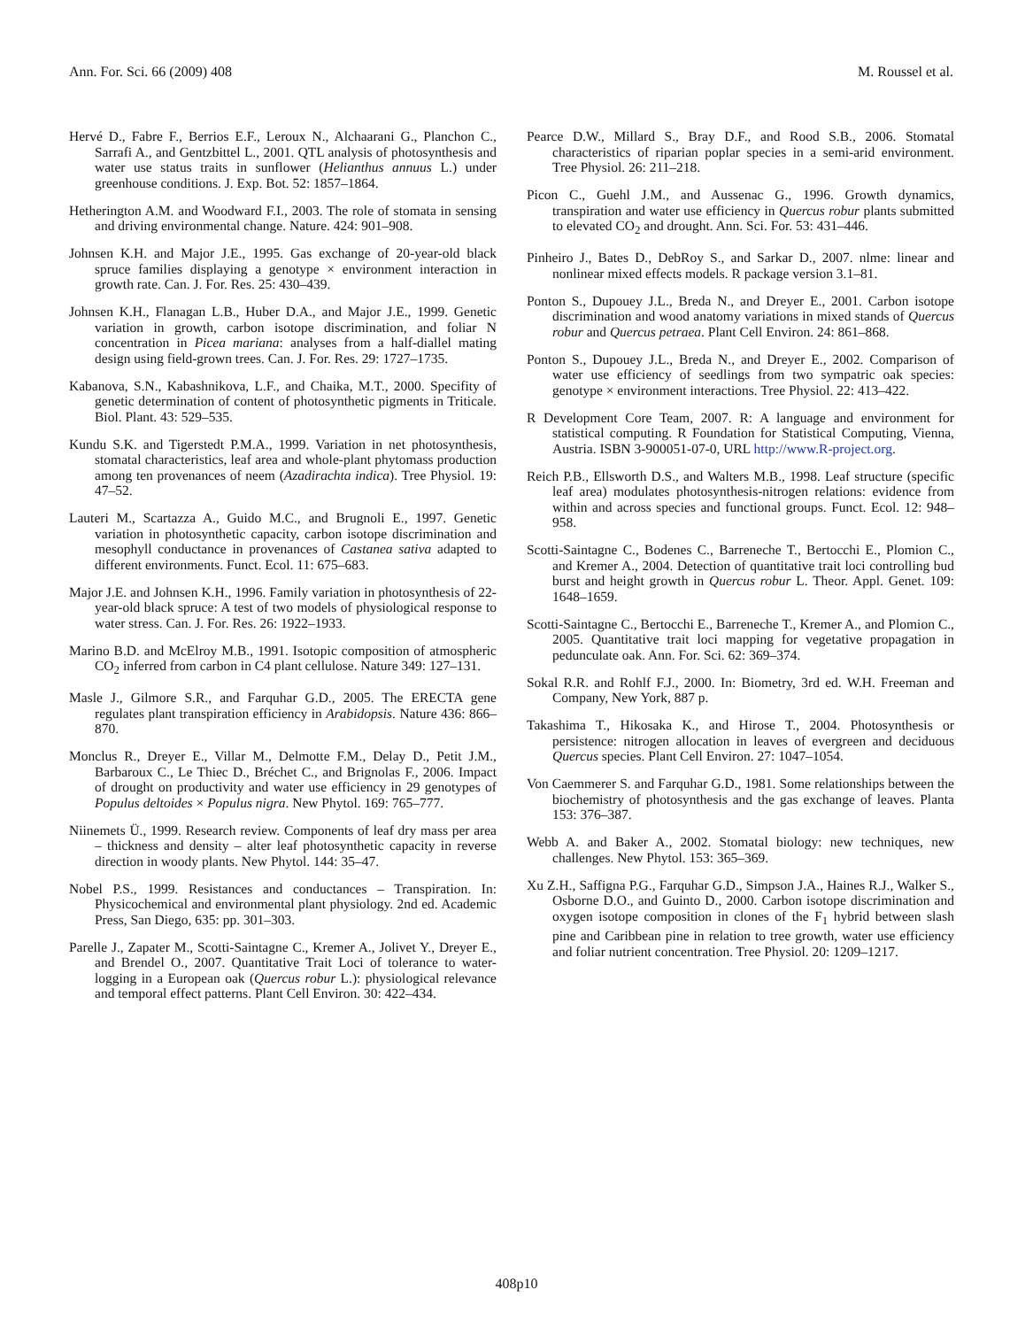Ann. For. Sci. 66 (2009) 408 M. Roussel et al.
Hervé D., Fabre F., Berrios E.F., Leroux N., Alchaarani G., Planchon C., Sarrafi A., and Gentzbittel L., 2001. QTL analysis of photosynthesis and water use status traits in sunflower (Helianthus annuus L.) under greenhouse conditions. J. Exp. Bot. 52: 1857–1864.
Hetherington A.M. and Woodward F.I., 2003. The role of stomata in sensing and driving environmental change. Nature. 424: 901–908.
Johnsen K.H. and Major J.E., 1995. Gas exchange of 20-year-old black spruce families displaying a genotype × environment interaction in growth rate. Can. J. For. Res. 25: 430–439.
Johnsen K.H., Flanagan L.B., Huber D.A., and Major J.E., 1999. Genetic variation in growth, carbon isotope discrimination, and foliar N concentration in Picea mariana: analyses from a half-diallel mating design using field-grown trees. Can. J. For. Res. 29: 1727–1735.
Kabanova, S.N., Kabashnikova, L.F., and Chaika, M.T., 2000. Specifity of genetic determination of content of photosynthetic pigments in Triticale. Biol. Plant. 43: 529–535.
Kundu S.K. and Tigerstedt P.M.A., 1999. Variation in net photosynthesis, stomatal characteristics, leaf area and whole-plant phytomass production among ten provenances of neem (Azadirachta indica). Tree Physiol. 19: 47–52.
Lauteri M., Scartazza A., Guido M.C., and Brugnoli E., 1997. Genetic variation in photosynthetic capacity, carbon isotope discrimination and mesophyll conductance in provenances of Castanea sativa adapted to different environments. Funct. Ecol. 11: 675–683.
Major J.E. and Johnsen K.H., 1996. Family variation in photosynthesis of 22-year-old black spruce: A test of two models of physiological response to water stress. Can. J. For. Res. 26: 1922–1933.
Marino B.D. and McElroy M.B., 1991. Isotopic composition of atmospheric CO<sub>2</sub> inferred from carbon in C4 plant cellulose. Nature 349: 127–131.
Masle J., Gilmore S.R., and Farquhar G.D., 2005. The ERECTA gene regulates plant transpiration efficiency in Arabidopsis. Nature 436: 866–870.
Monclus R., Dreyer E., Villar M., Delmotte F.M., Delay D., Petit J.M., Barbaroux C., Le Thiec D., Bréchet C., and Brignolas F., 2006. Impact of drought on productivity and water use efficiency in 29 genotypes of Populus deltoides × Populus nigra. New Phytol. 169: 765–777.
Niinemets Ü., 1999. Research review. Components of leaf dry mass per area – thickness and density – alter leaf photosynthetic capacity in reverse direction in woody plants. New Phytol. 144: 35–47.
Nobel P.S., 1999. Resistances and conductances – Transpiration. In: Physicochemical and environmental plant physiology. 2nd ed. Academic Press, San Diego, 635: pp. 301–303.
Parelle J., Zapater M., Scotti-Saintagne C., Kremer A., Jolivet Y., Dreyer E., and Brendel O., 2007. Quantitative Trait Loci of tolerance to water-logging in a European oak (Quercus robur L.): physiological relevance and temporal effect patterns. Plant Cell Environ. 30: 422–434.
Pearce D.W., Millard S., Bray D.F., and Rood S.B., 2006. Stomatal characteristics of riparian poplar species in a semi-arid environment. Tree Physiol. 26: 211–218.
Picon C., Guehl J.M., and Aussenac G., 1996. Growth dynamics, transpiration and water use efficiency in Quercus robur plants submitted to elevated CO<sub>2</sub> and drought. Ann. Sci. For. 53: 431–446.
Pinheiro J., Bates D., DebRoy S., and Sarkar D., 2007. nlme: linear and nonlinear mixed effects models. R package version 3.1–81.
Ponton S., Dupouey J.L., Breda N., and Dreyer E., 2001. Carbon isotope discrimination and wood anatomy variations in mixed stands of Quercus robur and Quercus petraea. Plant Cell Environ. 24: 861–868.
Ponton S., Dupouey J.L., Breda N., and Dreyer E., 2002. Comparison of water use efficiency of seedlings from two sympatric oak species: genotype × environment interactions. Tree Physiol. 22: 413–422.
R Development Core Team, 2007. R: A language and environment for statistical computing. R Foundation for Statistical Computing, Vienna, Austria. ISBN 3-900051-07-0, URL http://www.R-project.org.
Reich P.B., Ellsworth D.S., and Walters M.B., 1998. Leaf structure (specific leaf area) modulates photosynthesis-nitrogen relations: evidence from within and across species and functional groups. Funct. Ecol. 12: 948–958.
Scotti-Saintagne C., Bodenes C., Barreneche T., Bertocchi E., Plomion C., and Kremer A., 2004. Detection of quantitative trait loci controlling bud burst and height growth in Quercus robur L. Theor. Appl. Genet. 109: 1648–1659.
Scotti-Saintagne C., Bertocchi E., Barreneche T., Kremer A., and Plomion C., 2005. Quantitative trait loci mapping for vegetative propagation in pedunculate oak. Ann. For. Sci. 62: 369–374.
Sokal R.R. and Rohlf F.J., 2000. In: Biometry, 3rd ed. W.H. Freeman and Company, New York, 887 p.
Takashima T., Hikosaka K., and Hirose T., 2004. Photosynthesis or persistence: nitrogen allocation in leaves of evergreen and deciduous Quercus species. Plant Cell Environ. 27: 1047–1054.
Von Caemmerer S. and Farquhar G.D., 1981. Some relationships between the biochemistry of photosynthesis and the gas exchange of leaves. Planta 153: 376–387.
Webb A. and Baker A., 2002. Stomatal biology: new techniques, new challenges. New Phytol. 153: 365–369.
Xu Z.H., Saffigna P.G., Farquhar G.D., Simpson J.A., Haines R.J., Walker S., Osborne D.O., and Guinto D., 2000. Carbon isotope discrimination and oxygen isotope composition in clones of the F<sub>1</sub> hybrid between slash pine and Caribbean pine in relation to tree growth, water use efficiency and foliar nutrient concentration. Tree Physiol. 20: 1209–1217.
408p10